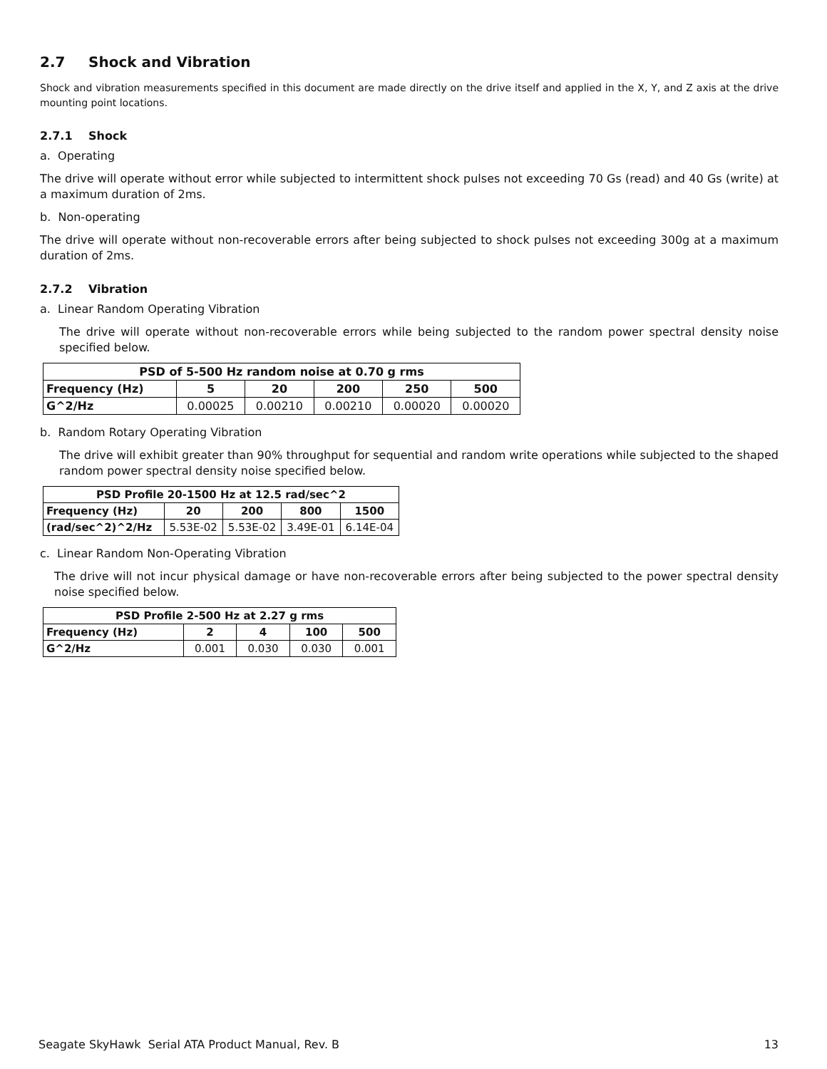2.7 Shock and Vibration
Shock and vibration measurements specified in this document are made directly on the drive itself and applied in the X, Y, and Z axis at the drive mounting point locations.
2.7.1 Shock
a. Operating
The drive will operate without error while subjected to intermittent shock pulses not exceeding 70 Gs (read) and 40 Gs (write) at a maximum duration of 2ms.
b. Non-operating
The drive will operate without non-recoverable errors after being subjected to shock pulses not exceeding 300g at a maximum duration of 2ms.
2.7.2 Vibration
a. Linear Random Operating Vibration
The drive will operate without non-recoverable errors while being subjected to the random power spectral density noise specified below.
| PSD of 5-500 Hz random noise at 0.70 g rms | | | | | |
| --- | --- | --- | --- | --- | --- |
| Frequency (Hz) | 5 | 20 | 200 | 250 | 500 |
| G^2/Hz | 0.00025 | 0.00210 | 0.00210 | 0.00020 | 0.00020 |
b. Random Rotary Operating Vibration
The drive will exhibit greater than 90% throughput for sequential and random write operations while subjected to the shaped random power spectral density noise specified below.
| PSD Profile 20-1500 Hz at 12.5 rad/sec^2 | | | | |
| --- | --- | --- | --- | --- |
| Frequency (Hz) | 20 | 200 | 800 | 1500 |
| (rad/sec^2)^2/Hz | 5.53E-02 | 5.53E-02 | 3.49E-01 | 6.14E-04 |
c. Linear Random Non-Operating Vibration
The drive will not incur physical damage or have non-recoverable errors after being subjected to the power spectral density noise specified below.
| PSD Profile 2-500 Hz at 2.27 g rms | | | | |
| --- | --- | --- | --- | --- |
| Frequency (Hz) | 2 | 4 | 100 | 500 |
| G^2/Hz | 0.001 | 0.030 | 0.030 | 0.001 |
Seagate SkyHawk Serial ATA Product Manual, Rev. B 13